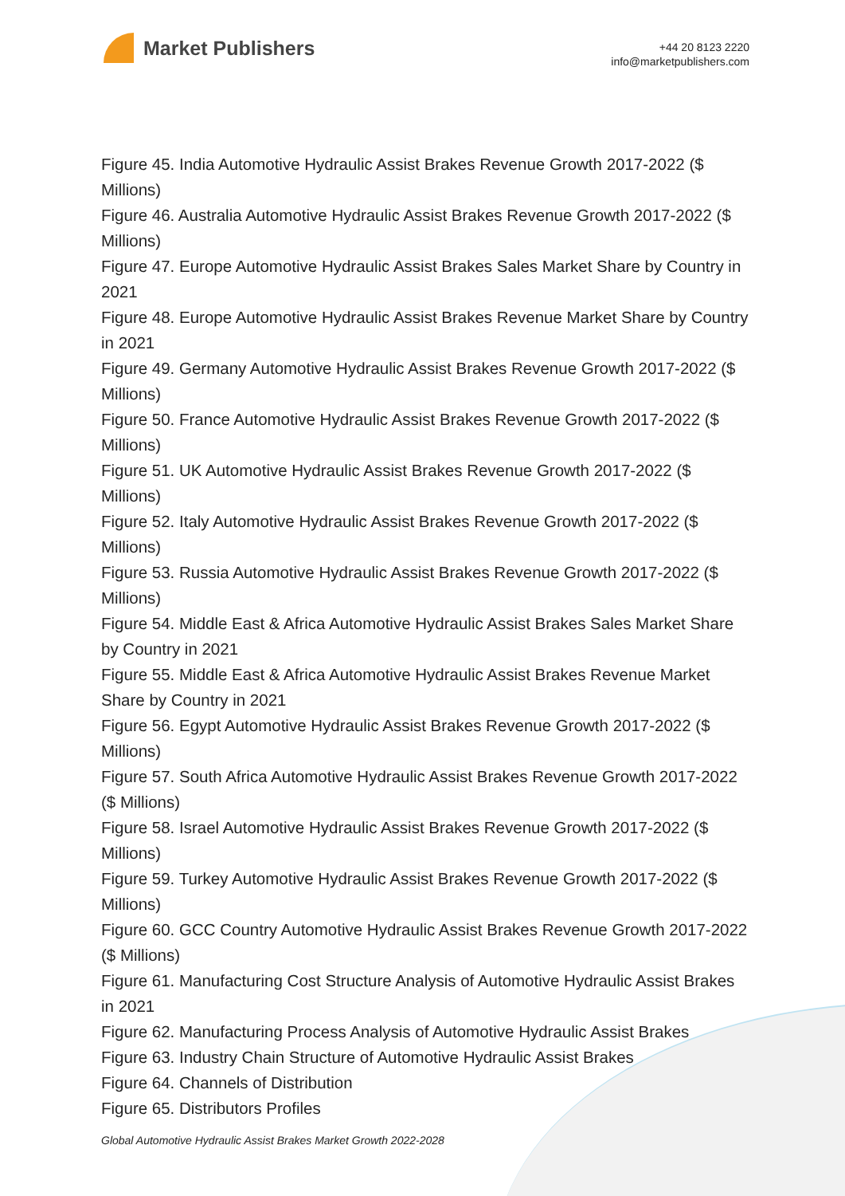Market Publishers
+44 20 8123 2220
info@marketpublishers.com
Figure 45. India Automotive Hydraulic Assist Brakes Revenue Growth 2017-2022 ($ Millions)
Figure 46. Australia Automotive Hydraulic Assist Brakes Revenue Growth 2017-2022 ($ Millions)
Figure 47. Europe Automotive Hydraulic Assist Brakes Sales Market Share by Country in 2021
Figure 48. Europe Automotive Hydraulic Assist Brakes Revenue Market Share by Country in 2021
Figure 49. Germany Automotive Hydraulic Assist Brakes Revenue Growth 2017-2022 ($ Millions)
Figure 50. France Automotive Hydraulic Assist Brakes Revenue Growth 2017-2022 ($ Millions)
Figure 51. UK Automotive Hydraulic Assist Brakes Revenue Growth 2017-2022 ($ Millions)
Figure 52. Italy Automotive Hydraulic Assist Brakes Revenue Growth 2017-2022 ($ Millions)
Figure 53. Russia Automotive Hydraulic Assist Brakes Revenue Growth 2017-2022 ($ Millions)
Figure 54. Middle East & Africa Automotive Hydraulic Assist Brakes Sales Market Share by Country in 2021
Figure 55. Middle East & Africa Automotive Hydraulic Assist Brakes Revenue Market Share by Country in 2021
Figure 56. Egypt Automotive Hydraulic Assist Brakes Revenue Growth 2017-2022 ($ Millions)
Figure 57. South Africa Automotive Hydraulic Assist Brakes Revenue Growth 2017-2022 ($ Millions)
Figure 58. Israel Automotive Hydraulic Assist Brakes Revenue Growth 2017-2022 ($ Millions)
Figure 59. Turkey Automotive Hydraulic Assist Brakes Revenue Growth 2017-2022 ($ Millions)
Figure 60. GCC Country Automotive Hydraulic Assist Brakes Revenue Growth 2017-2022 ($ Millions)
Figure 61. Manufacturing Cost Structure Analysis of Automotive Hydraulic Assist Brakes in 2021
Figure 62. Manufacturing Process Analysis of Automotive Hydraulic Assist Brakes
Figure 63. Industry Chain Structure of Automotive Hydraulic Assist Brakes
Figure 64. Channels of Distribution
Figure 65. Distributors Profiles
Global Automotive Hydraulic Assist Brakes Market Growth 2022-2028